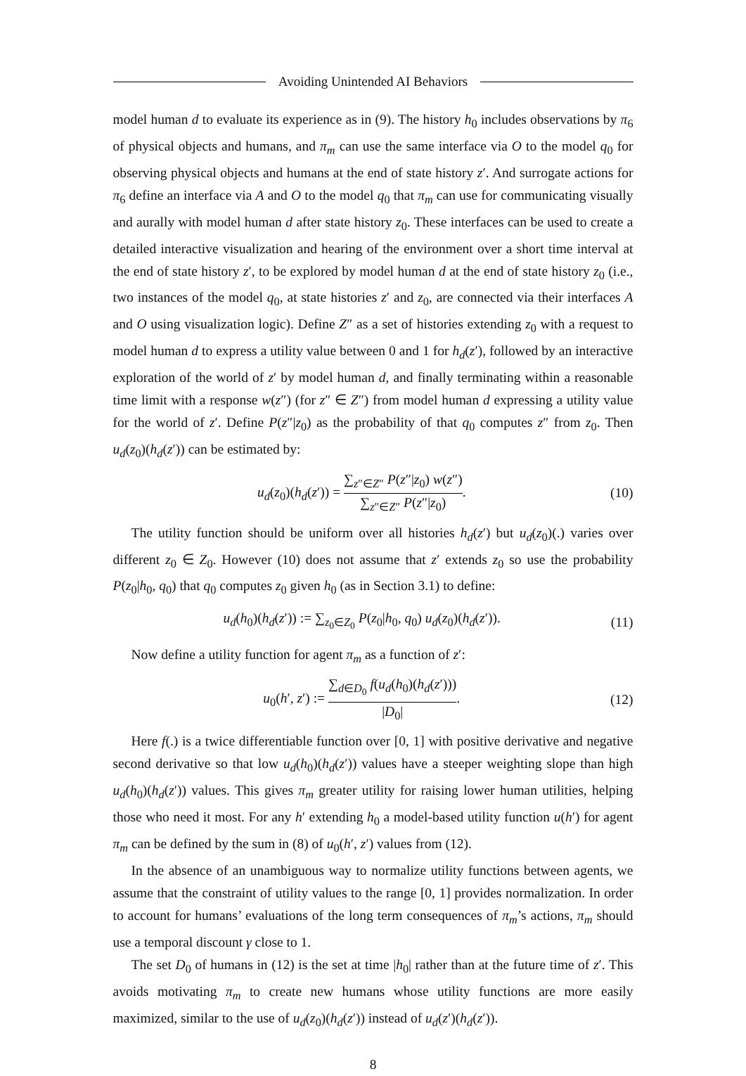Avoiding Unintended AI Behaviors
model human d to evaluate its experience as in (9). The history h<sub>0</sub> includes observations by π<sub>6</sub> of physical objects and humans, and π<sub>m</sub> can use the same interface via O to the model q<sub>0</sub> for observing physical objects and humans at the end of state history z′. And surrogate actions for π<sub>6</sub> define an interface via A and O to the model q<sub>0</sub> that π<sub>m</sub> can use for communicating visually and aurally with model human d after state history z<sub>0</sub>. These interfaces can be used to create a detailed interactive visualization and hearing of the environment over a short time interval at the end of state history z′, to be explored by model human d at the end of state history z<sub>0</sub> (i.e., two instances of the model q<sub>0</sub>, at state histories z′ and z<sub>0</sub>, are connected via their interfaces A and O using visualization logic). Define Z″ as a set of histories extending z<sub>0</sub> with a request to model human d to express a utility value between 0 and 1 for h<sub>d</sub>(z′), followed by an interactive exploration of the world of z′ by model human d, and finally terminating within a reasonable time limit with a response w(z″) (for z″ ∈ Z″) from model human d expressing a utility value for the world of z′. Define P(z″|z<sub>0</sub>) as the probability of that q<sub>0</sub> computes z″ from z<sub>0</sub>. Then u<sub>d</sub>(z<sub>0</sub>)(h<sub>d</sub>(z′)) can be estimated by:
u<sub>d</sub>(z<sub>0</sub>)(h<sub>d</sub>(z′)) = ∑<sub>z″∈Z″</sub> P(z″|z<sub>0</sub>) w(z″) ∑<sub>z″∈Z″</sub> P(z″|z<sub>0</sub>).
(10)
The utility function should be uniform over all histories h<sub>d</sub>(z′) but u<sub>d</sub>(z<sub>0</sub>)(.) varies over different z<sub>0</sub> ∈ Z<sub>0</sub>. However (10) does not assume that z′ extends z<sub>0</sub> so use the probability P(z<sub>0</sub>|h<sub>0</sub>, q<sub>0</sub>) that q<sub>0</sub> computes z<sub>0</sub> given h<sub>0</sub> (as in Section 3.1) to define:
u<sub>d</sub>(h<sub>0</sub>)(h<sub>d</sub>(z′)) := ∑<sub>z<sub>0</sub>∈Z<sub>0</sub></sub> P(z<sub>0</sub>|h<sub>0</sub>, q<sub>0</sub>) u<sub>d</sub>(z<sub>0</sub>)(h<sub>d</sub>(z′)).
(11)
Now define a utility function for agent π<sub>m</sub> as a function of z′:
u<sub>0</sub>(h′, z′) := ∑<sub>d∈D<sub>0</sub></sub> f(u<sub>d</sub>(h<sub>0</sub>)(h<sub>d</sub>(z′))) |D<sub>0</sub>|.
(12)
Here f(.) is a twice differentiable function over [0, 1] with positive derivative and negative second derivative so that low u<sub>d</sub>(h<sub>0</sub>)(h<sub>d</sub>(z′)) values have a steeper weighting slope than high u<sub>d</sub>(h<sub>0</sub>)(h<sub>d</sub>(z′)) values. This gives π<sub>m</sub> greater utility for raising lower human utilities, helping those who need it most. For any h′ extending h<sub>0</sub> a model-based utility function u(h′) for agent π<sub>m</sub> can be defined by the sum in (8) of u<sub>0</sub>(h′, z′) values from (12).
In the absence of an unambiguous way to normalize utility functions between agents, we assume that the constraint of utility values to the range [0, 1] provides normalization. In order to account for humans’ evaluations of the long term consequences of π<sub>m</sub>’s actions, π<sub>m</sub> should use a temporal discount γ close to 1.
The set D<sub>0</sub> of humans in (12) is the set at time |h<sub>0</sub>| rather than at the future time of z′. This avoids motivating π<sub>m</sub> to create new humans whose utility functions are more easily maximized, similar to the use of u<sub>d</sub>(z<sub>0</sub>)(h<sub>d</sub>(z′)) instead of u<sub>d</sub>(z′)(h<sub>d</sub>(z′)).
8